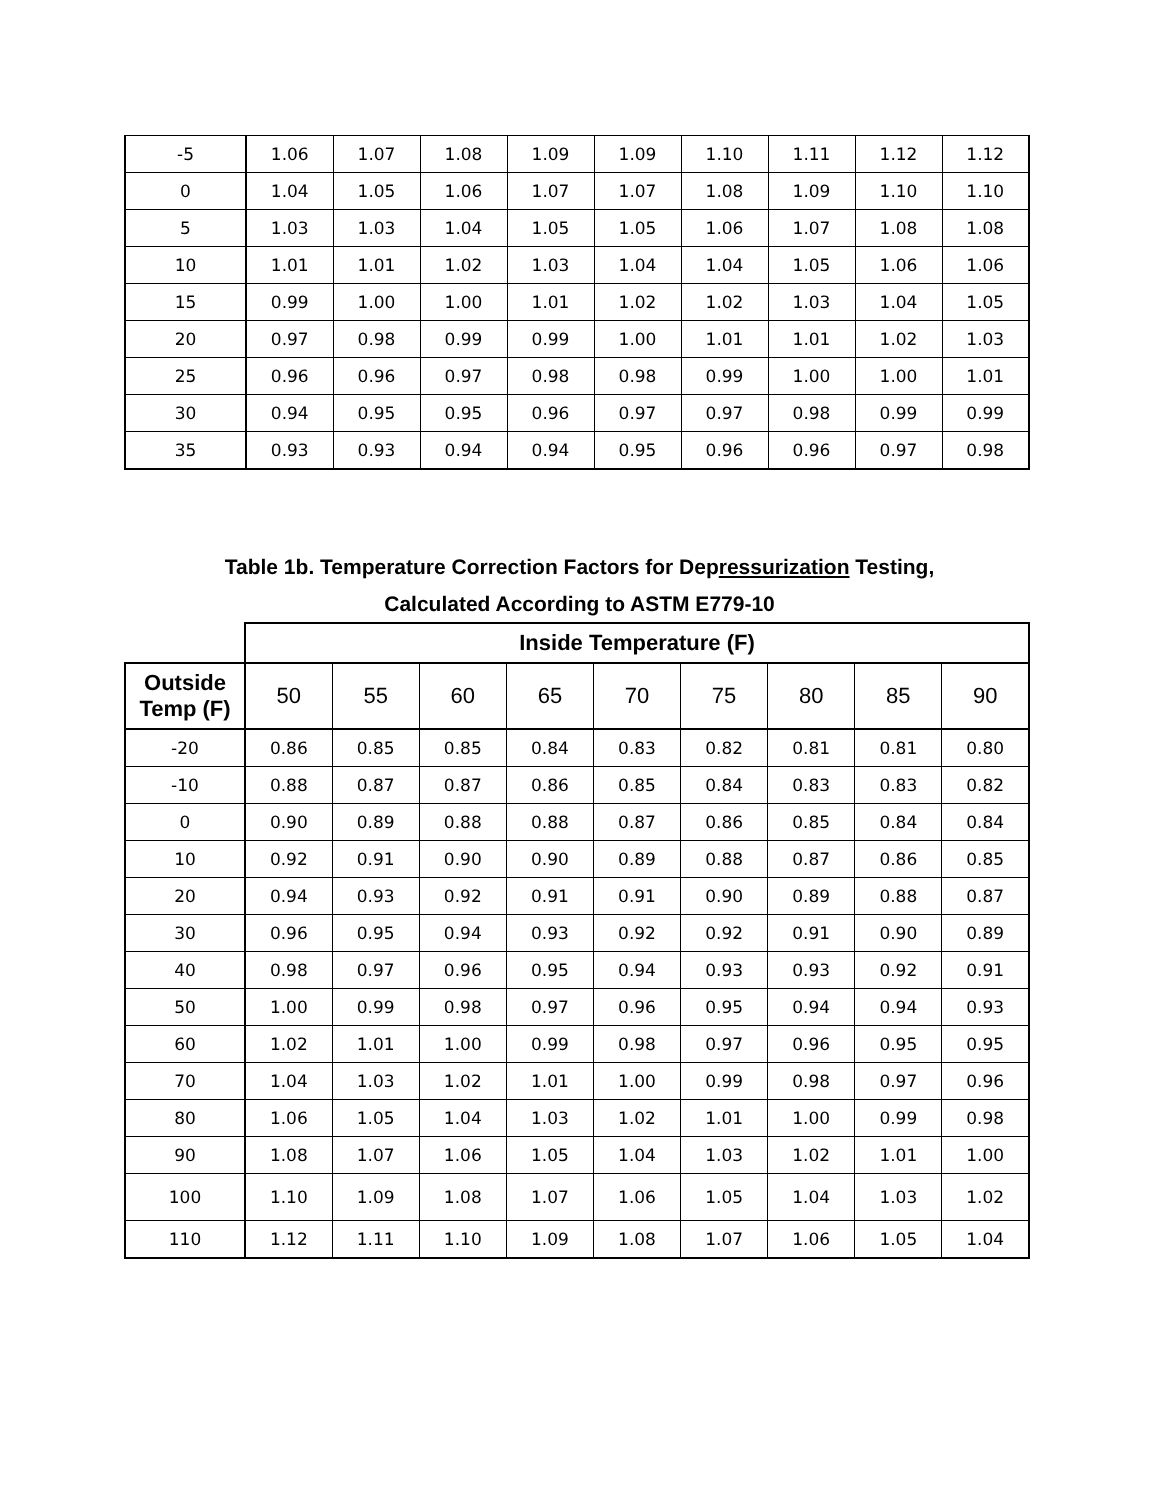| -5 | 1.06 | 1.07 | 1.08 | 1.09 | 1.09 | 1.10 | 1.11 | 1.12 | 1.12 |
| 0 | 1.04 | 1.05 | 1.06 | 1.07 | 1.07 | 1.08 | 1.09 | 1.10 | 1.10 |
| 5 | 1.03 | 1.03 | 1.04 | 1.05 | 1.05 | 1.06 | 1.07 | 1.08 | 1.08 |
| 10 | 1.01 | 1.01 | 1.02 | 1.03 | 1.04 | 1.04 | 1.05 | 1.06 | 1.06 |
| 15 | 0.99 | 1.00 | 1.00 | 1.01 | 1.02 | 1.02 | 1.03 | 1.04 | 1.05 |
| 20 | 0.97 | 0.98 | 0.99 | 0.99 | 1.00 | 1.01 | 1.01 | 1.02 | 1.03 |
| 25 | 0.96 | 0.96 | 0.97 | 0.98 | 0.98 | 0.99 | 1.00 | 1.00 | 1.01 |
| 30 | 0.94 | 0.95 | 0.95 | 0.96 | 0.97 | 0.97 | 0.98 | 0.99 | 0.99 |
| 35 | 0.93 | 0.93 | 0.94 | 0.94 | 0.95 | 0.96 | 0.96 | 0.97 | 0.98 |
Table 1b. Temperature Correction Factors for Depressurization Testing,
Calculated According to ASTM E779-10
| | Inside Temperature (F) | | | | | | | | |
| --- | --- | --- | --- | --- | --- | --- | --- | --- | --- |
| Outside Temp (F) | 50 | 55 | 60 | 65 | 70 | 75 | 80 | 85 | 90 |
| -20 | 0.86 | 0.85 | 0.85 | 0.84 | 0.83 | 0.82 | 0.81 | 0.81 | 0.80 |
| -10 | 0.88 | 0.87 | 0.87 | 0.86 | 0.85 | 0.84 | 0.83 | 0.83 | 0.82 |
| 0 | 0.90 | 0.89 | 0.88 | 0.88 | 0.87 | 0.86 | 0.85 | 0.84 | 0.84 |
| 10 | 0.92 | 0.91 | 0.90 | 0.90 | 0.89 | 0.88 | 0.87 | 0.86 | 0.85 |
| 20 | 0.94 | 0.93 | 0.92 | 0.91 | 0.91 | 0.90 | 0.89 | 0.88 | 0.87 |
| 30 | 0.96 | 0.95 | 0.94 | 0.93 | 0.92 | 0.92 | 0.91 | 0.90 | 0.89 |
| 40 | 0.98 | 0.97 | 0.96 | 0.95 | 0.94 | 0.93 | 0.93 | 0.92 | 0.91 |
| 50 | 1.00 | 0.99 | 0.98 | 0.97 | 0.96 | 0.95 | 0.94 | 0.94 | 0.93 |
| 60 | 1.02 | 1.01 | 1.00 | 0.99 | 0.98 | 0.97 | 0.96 | 0.95 | 0.95 |
| 70 | 1.04 | 1.03 | 1.02 | 1.01 | 1.00 | 0.99 | 0.98 | 0.97 | 0.96 |
| 80 | 1.06 | 1.05 | 1.04 | 1.03 | 1.02 | 1.01 | 1.00 | 0.99 | 0.98 |
| 90 | 1.08 | 1.07 | 1.06 | 1.05 | 1.04 | 1.03 | 1.02 | 1.01 | 1.00 |
| 100 | 1.10 | 1.09 | 1.08 | 1.07 | 1.06 | 1.05 | 1.04 | 1.03 | 1.02 |
| 110 | 1.12 | 1.11 | 1.10 | 1.09 | 1.08 | 1.07 | 1.06 | 1.05 | 1.04 |